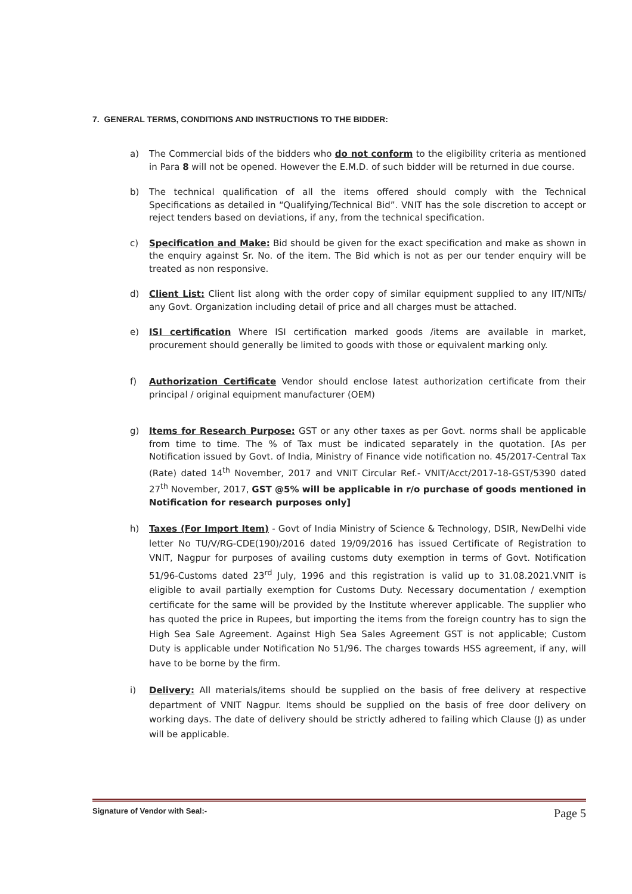7. GENERAL TERMS, CONDITIONS AND INSTRUCTIONS TO THE BIDDER:
a) The Commercial bids of the bidders who do not conform to the eligibility criteria as mentioned in Para 8 will not be opened. However the E.M.D. of such bidder will be returned in due course.
b) The technical qualification of all the items offered should comply with the Technical Specifications as detailed in “Qualifying/Technical Bid”. VNIT has the sole discretion to accept or reject tenders based on deviations, if any, from the technical specification.
c) Specification and Make: Bid should be given for the exact specification and make as shown in the enquiry against Sr. No. of the item. The Bid which is not as per our tender enquiry will be treated as non responsive.
d) Client List: Client list along with the order copy of similar equipment supplied to any IIT/NITs/ any Govt. Organization including detail of price and all charges must be attached.
e) ISI certification Where ISI certification marked goods /items are available in market, procurement should generally be limited to goods with those or equivalent marking only.
f) Authorization Certificate Vendor should enclose latest authorization certificate from their principal / original equipment manufacturer (OEM)
g) Items for Research Purpose: GST or any other taxes as per Govt. norms shall be applicable from time to time. The % of Tax must be indicated separately in the quotation. [As per Notification issued by Govt. of India, Ministry of Finance vide notification no. 45/2017-Central Tax (Rate) dated 14<sup>th</sup> November, 2017 and VNIT Circular Ref.- VNIT/Acct/2017-18-GST/5390 dated 27<sup>th</sup> November, 2017, GST @5% will be applicable in r/o purchase of goods mentioned in Notification for research purposes only]
h) Taxes (For Import Item) - Govt of India Ministry of Science & Technology, DSIR, NewDelhi vide letter No TU/V/RG-CDE(190)/2016 dated 19/09/2016 has issued Certificate of Registration to VNIT, Nagpur for purposes of availing customs duty exemption in terms of Govt. Notification 51/96-Customs dated 23<sup>rd</sup> July, 1996 and this registration is valid up to 31.08.2021.VNIT is eligible to avail partially exemption for Customs Duty. Necessary documentation / exemption certificate for the same will be provided by the Institute wherever applicable. The supplier who has quoted the price in Rupees, but importing the items from the foreign country has to sign the High Sea Sale Agreement. Against High Sea Sales Agreement GST is not applicable; Custom Duty is applicable under Notification No 51/96. The charges towards HSS agreement, if any, will have to be borne by the firm.
i) Delivery: All materials/items should be supplied on the basis of free delivery at respective department of VNIT Nagpur. Items should be supplied on the basis of free door delivery on working days. The date of delivery should be strictly adhered to failing which Clause (J) as under will be applicable.
Signature of Vendor with Seal:- Page 5